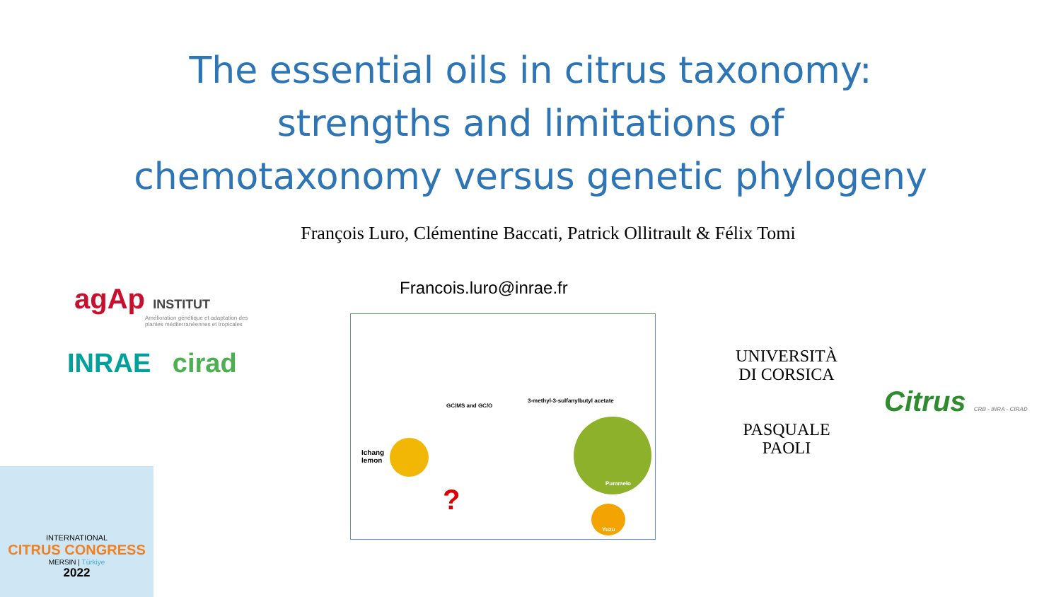The essential oils in citrus taxonomy:
strengths and limitations of
chemotaxonomy versus genetic phylogeny
François Luro, Clémentine Baccati, Patrick Ollitrault & Félix Tomi
Francois.luro@inrae.fr
agAp INSTITUT
Amélioration génétique et adaptation des
plantes méditerranéennes et tropicales
INRAE cirad
GC/MS and GC/O
3-methyl-3-sulfanylbutyl acetate
Ichang
lemon
Pummelo
Yuzu
?
UNIVERSITÀ
DI CORSICA
PASQUALE
PAOLI
Citrus CRB - INRA - CIRAD
INTERNATIONAL
CITRUS CONGRESS
MERSIN | Türkiye
2022